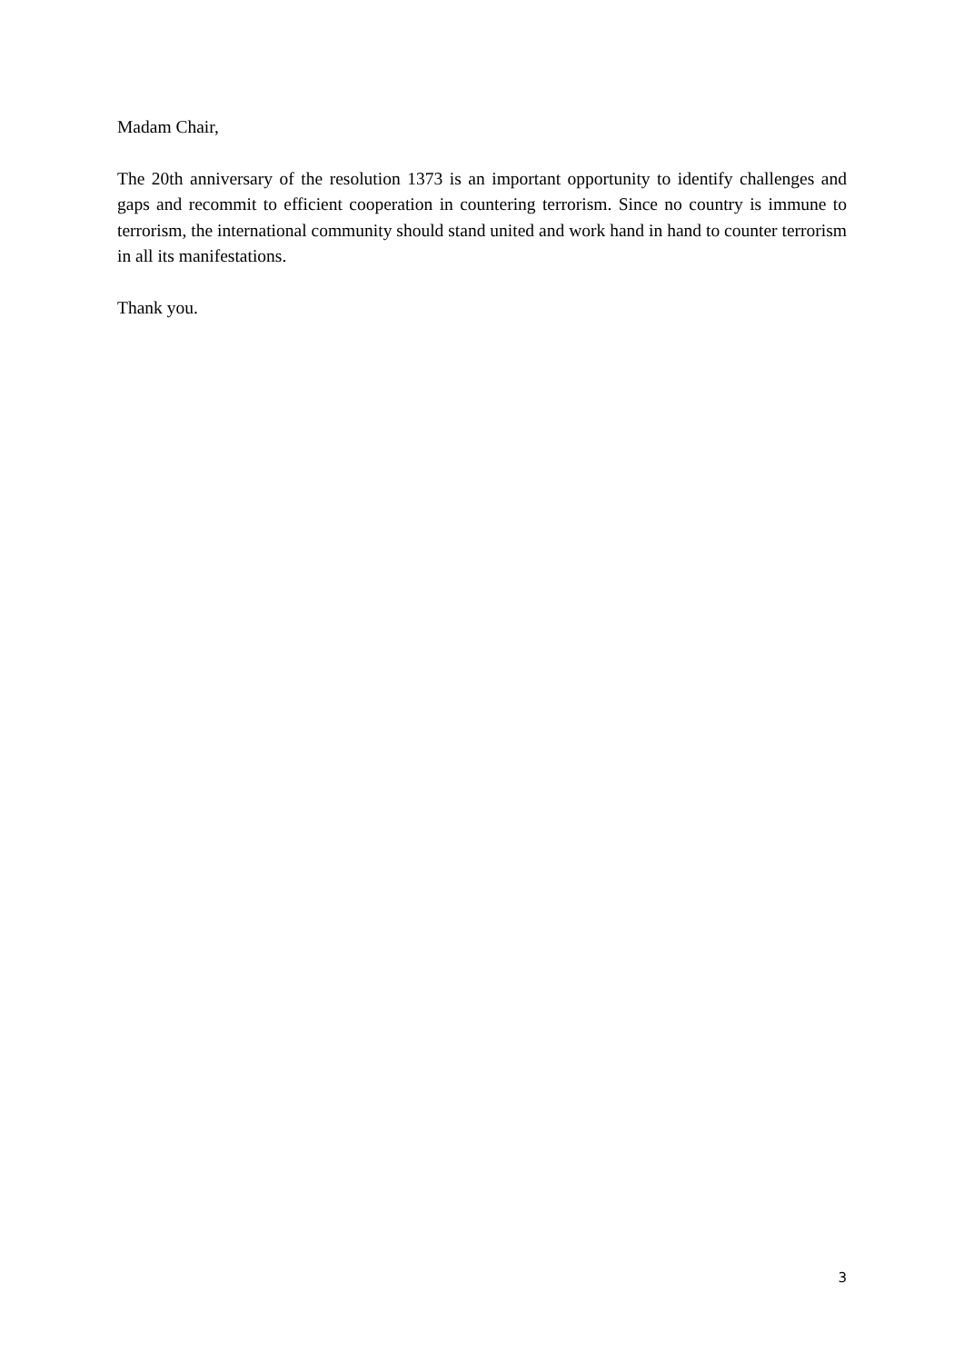Madam Chair,
The 20th anniversary of the resolution 1373 is an important opportunity to identify challenges and gaps and recommit to efficient cooperation in countering terrorism. Since no country is immune to terrorism, the international community should stand united and work hand in hand to counter terrorism in all its manifestations.
Thank you.
3